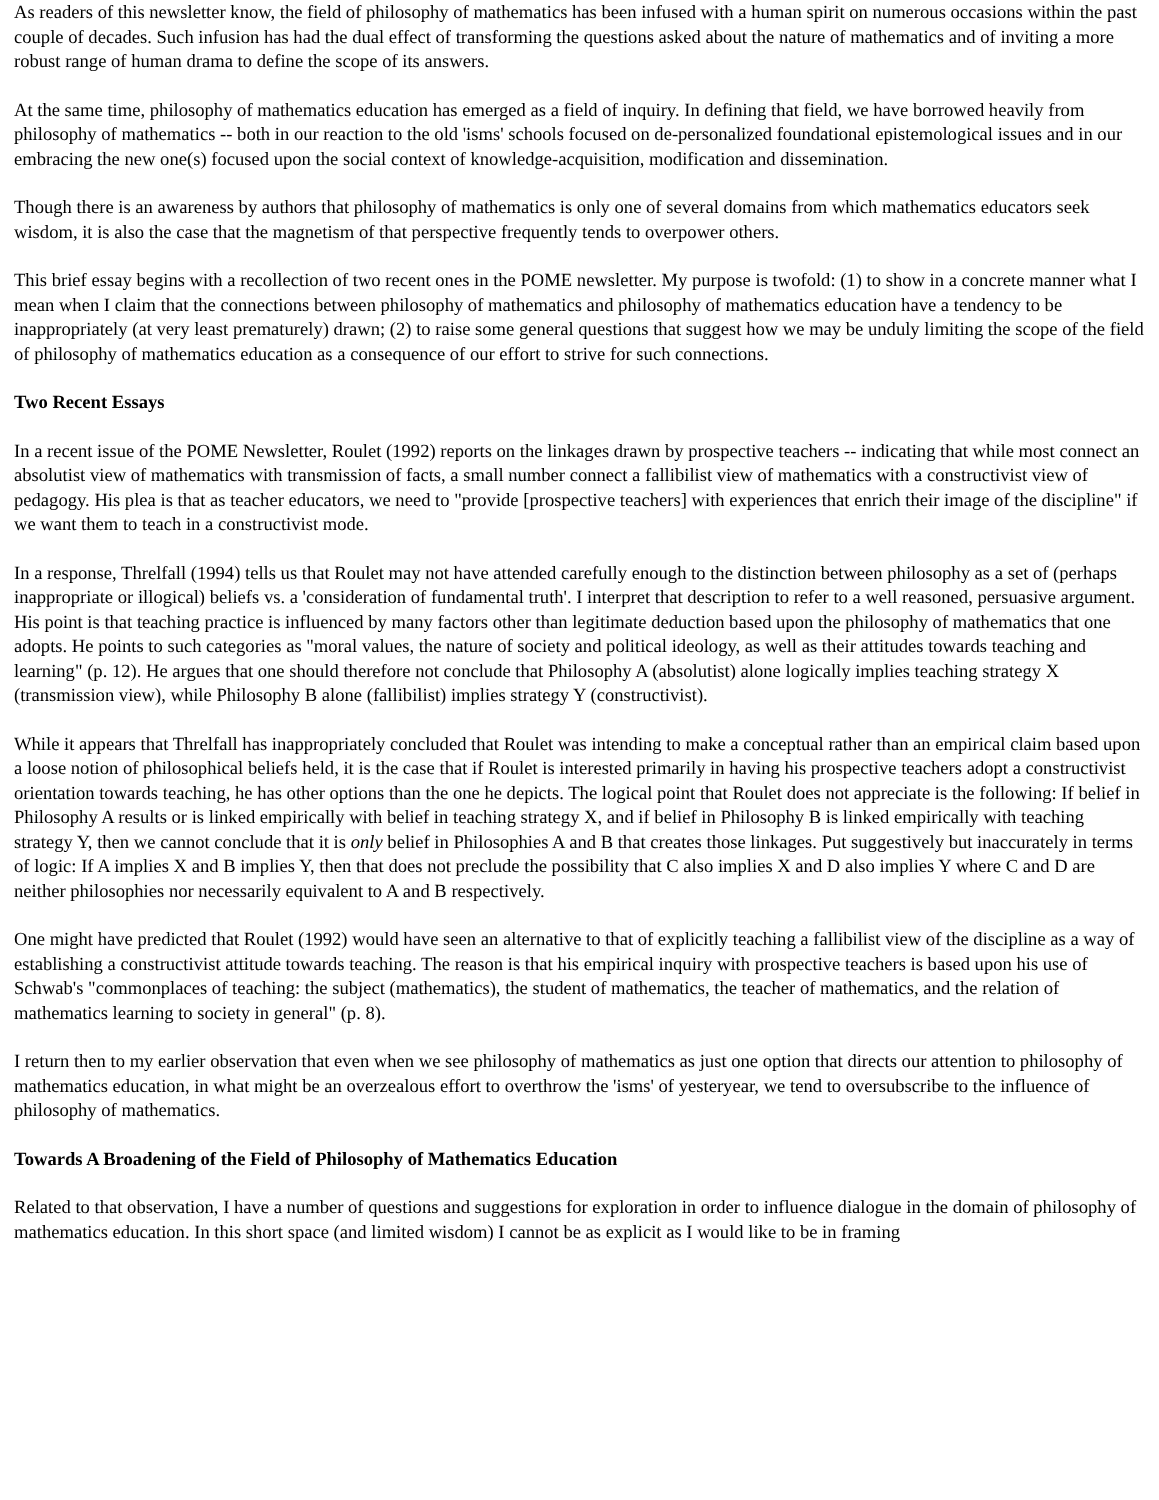As readers of this newsletter know, the field of philosophy of mathematics has been infused with a human spirit on numerous occasions within the past couple of decades. Such infusion has had the dual effect of transforming the questions asked about the nature of mathematics and of inviting a more robust range of human drama to define the scope of its answers.
At the same time, philosophy of mathematics education has emerged as a field of inquiry. In defining that field, we have borrowed heavily from philosophy of mathematics -- both in our reaction to the old 'isms' schools focused on de-personalized foundational epistemological issues and in our embracing the new one(s) focused upon the social context of knowledge-acquisition, modification and dissemination.
Though there is an awareness by authors that philosophy of mathematics is only one of several domains from which mathematics educators seek wisdom, it is also the case that the magnetism of that perspective frequently tends to overpower others.
This brief essay begins with a recollection of two recent ones in the POME newsletter. My purpose is twofold: (1) to show in a concrete manner what I mean when I claim that the connections between philosophy of mathematics and philosophy of mathematics education have a tendency to be inappropriately (at very least prematurely) drawn; (2) to raise some general questions that suggest how we may be unduly limiting the scope of the field of philosophy of mathematics education as a consequence of our effort to strive for such connections.
Two Recent Essays
In a recent issue of the POME Newsletter, Roulet (1992) reports on the linkages drawn by prospective teachers -- indicating that while most connect an absolutist view of mathematics with transmission of facts, a small number connect a fallibilist view of mathematics with a constructivist view of pedagogy. His plea is that as teacher educators, we need to "provide [prospective teachers] with experiences that enrich their image of the discipline" if we want them to teach in a constructivist mode.
In a response, Threlfall (1994) tells us that Roulet may not have attended carefully enough to the distinction between philosophy as a set of (perhaps inappropriate or illogical) beliefs vs. a 'consideration of fundamental truth'. I interpret that description to refer to a well reasoned, persuasive argument. His point is that teaching practice is influenced by many factors other than legitimate deduction based upon the philosophy of mathematics that one adopts. He points to such categories as "moral values, the nature of society and political ideology, as well as their attitudes towards teaching and learning" (p. 12). He argues that one should therefore not conclude that Philosophy A (absolutist) alone logically implies teaching strategy X (transmission view), while Philosophy B alone (fallibilist) implies strategy Y (constructivist).
While it appears that Threlfall has inappropriately concluded that Roulet was intending to make a conceptual rather than an empirical claim based upon a loose notion of philosophical beliefs held, it is the case that if Roulet is interested primarily in having his prospective teachers adopt a constructivist orientation towards teaching, he has other options than the one he depicts. The logical point that Roulet does not appreciate is the following: If belief in Philosophy A results or is linked empirically with belief in teaching strategy X, and if belief in Philosophy B is linked empirically with teaching strategy Y, then we cannot conclude that it is only belief in Philosophies A and B that creates those linkages. Put suggestively but inaccurately in terms of logic: If A implies X and B implies Y, then that does not preclude the possibility that C also implies X and D also implies Y where C and D are neither philosophies nor necessarily equivalent to A and B respectively.
One might have predicted that Roulet (1992) would have seen an alternative to that of explicitly teaching a fallibilist view of the discipline as a way of establishing a constructivist attitude towards teaching. The reason is that his empirical inquiry with prospective teachers is based upon his use of Schwab's "commonplaces of teaching: the subject (mathematics), the student of mathematics, the teacher of mathematics, and the relation of mathematics learning to society in general" (p. 8).
I return then to my earlier observation that even when we see philosophy of mathematics as just one option that directs our attention to philosophy of mathematics education, in what might be an overzealous effort to overthrow the 'isms' of yesteryear, we tend to oversubscribe to the influence of philosophy of mathematics.
Towards A Broadening of the Field of Philosophy of Mathematics Education
Related to that observation, I have a number of questions and suggestions for exploration in order to influence dialogue in the domain of philosophy of mathematics education. In this short space (and limited wisdom) I cannot be as explicit as I would like to be in framing